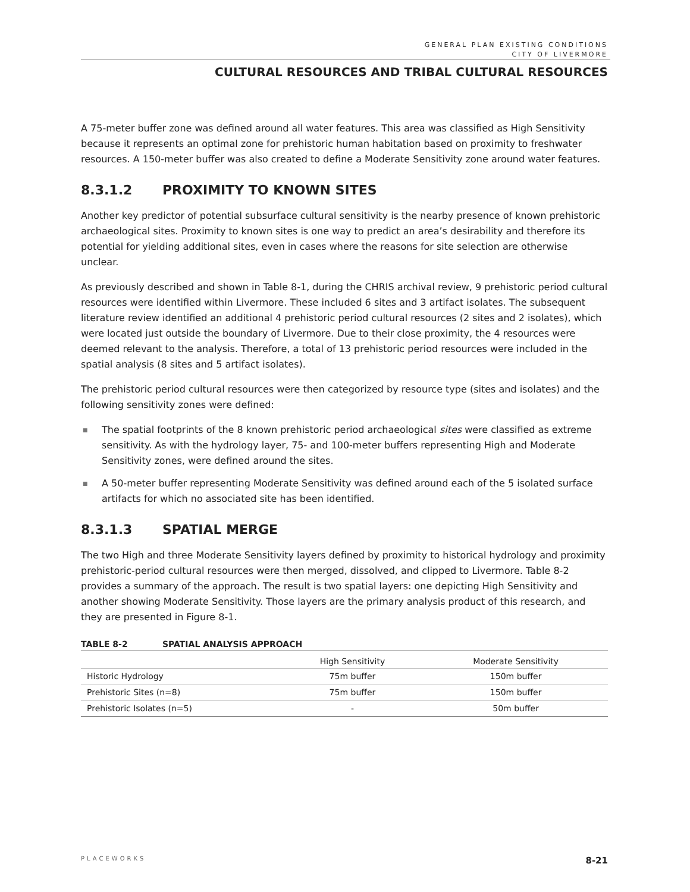GENERAL PLAN EXISTING CONDITIONS
CITY OF LIVERMORE
CULTURAL RESOURCES AND TRIBAL CULTURAL RESOURCES
A 75-meter buffer zone was defined around all water features. This area was classified as High Sensitivity because it represents an optimal zone for prehistoric human habitation based on proximity to freshwater resources. A 150-meter buffer was also created to define a Moderate Sensitivity zone around water features.
8.3.1.2 PROXIMITY TO KNOWN SITES
Another key predictor of potential subsurface cultural sensitivity is the nearby presence of known prehistoric archaeological sites. Proximity to known sites is one way to predict an area’s desirability and therefore its potential for yielding additional sites, even in cases where the reasons for site selection are otherwise unclear.
As previously described and shown in Table 8-1, during the CHRIS archival review, 9 prehistoric period cultural resources were identified within Livermore. These included 6 sites and 3 artifact isolates. The subsequent literature review identified an additional 4 prehistoric period cultural resources (2 sites and 2 isolates), which were located just outside the boundary of Livermore. Due to their close proximity, the 4 resources were deemed relevant to the analysis. Therefore, a total of 13 prehistoric period resources were included in the spatial analysis (8 sites and 5 artifact isolates).
The prehistoric period cultural resources were then categorized by resource type (sites and isolates) and the following sensitivity zones were defined:
■ The spatial footprints of the 8 known prehistoric period archaeological sites were classified as extreme sensitivity. As with the hydrology layer, 75- and 100-meter buffers representing High and Moderate Sensitivity zones, were defined around the sites.
■ A 50-meter buffer representing Moderate Sensitivity was defined around each of the 5 isolated surface artifacts for which no associated site has been identified.
8.3.1.3 SPATIAL MERGE
The two High and three Moderate Sensitivity layers defined by proximity to historical hydrology and proximity prehistoric-period cultural resources were then merged, dissolved, and clipped to Livermore. Table 8-2 provides a summary of the approach. The result is two spatial layers: one depicting High Sensitivity and another showing Moderate Sensitivity. Those layers are the primary analysis product of this research, and they are presented in Figure 8-1.
TABLE 8-2 SPATIAL ANALYSIS APPROACH
| | High Sensitivity | Moderate Sensitivity |
| --- | --- | --- |
| Historic Hydrology | 75m buffer | 150m buffer |
| Prehistoric Sites (n=8) | 75m buffer | 150m buffer |
| Prehistoric Isolates (n=5) | - | 50m buffer |
PLACEWORKS 8-21